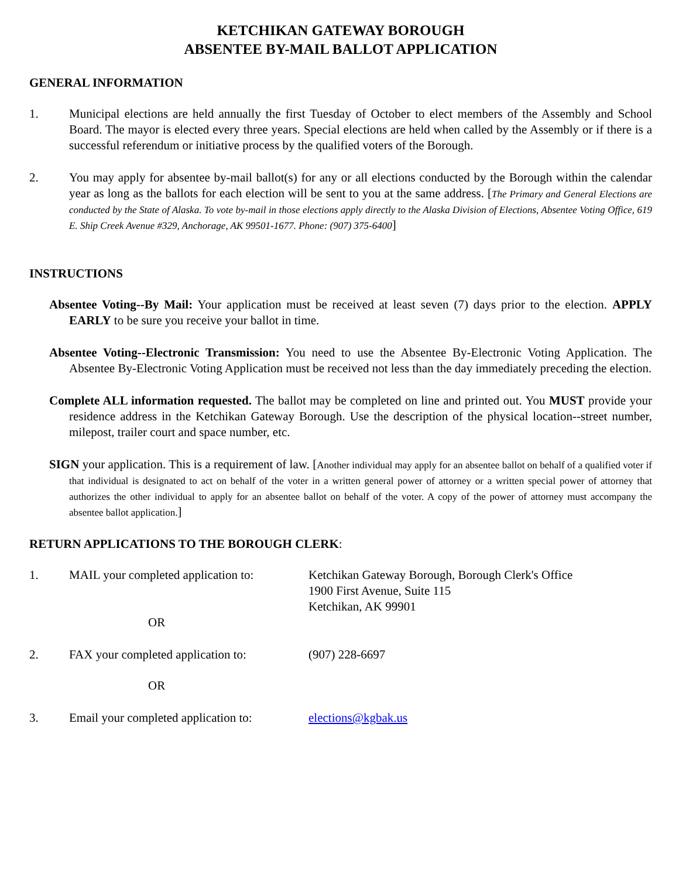KETCHIKAN GATEWAY BOROUGH
ABSENTEE BY-MAIL BALLOT APPLICATION
GENERAL INFORMATION
1. Municipal elections are held annually the first Tuesday of October to elect members of the Assembly and School Board. The mayor is elected every three years. Special elections are held when called by the Assembly or if there is a successful referendum or initiative process by the qualified voters of the Borough.
2. You may apply for absentee by-mail ballot(s) for any or all elections conducted by the Borough within the calendar year as long as the ballots for each election will be sent to you at the same address. [The Primary and General Elections are conducted by the State of Alaska. To vote by-mail in those elections apply directly to the Alaska Division of Elections, Absentee Voting Office, 619 E. Ship Creek Avenue #329, Anchorage, AK 99501-1677. Phone: (907) 375-6400]
INSTRUCTIONS
Absentee Voting--By Mail: Your application must be received at least seven (7) days prior to the election. APPLY EARLY to be sure you receive your ballot in time.
Absentee Voting--Electronic Transmission: You need to use the Absentee By-Electronic Voting Application. The Absentee By-Electronic Voting Application must be received not less than the day immediately preceding the election.
Complete ALL information requested. The ballot may be completed on line and printed out. You MUST provide your residence address in the Ketchikan Gateway Borough. Use the description of the physical location--street number, milepost, trailer court and space number, etc.
SIGN your application. This is a requirement of law. [Another individual may apply for an absentee ballot on behalf of a qualified voter if that individual is designated to act on behalf of the voter in a written general power of attorney or a written special power of attorney that authorizes the other individual to apply for an absentee ballot on behalf of the voter. A copy of the power of attorney must accompany the absentee ballot application.]
RETURN APPLICATIONS TO THE BOROUGH CLERK:
1. MAIL your completed application to:
Ketchikan Gateway Borough, Borough Clerk's Office
1900 First Avenue, Suite 115
Ketchikan, AK 99901
OR
2. FAX your completed application to:
(907) 228-6697
OR
3. Email your completed application to:
elections@kgbak.us